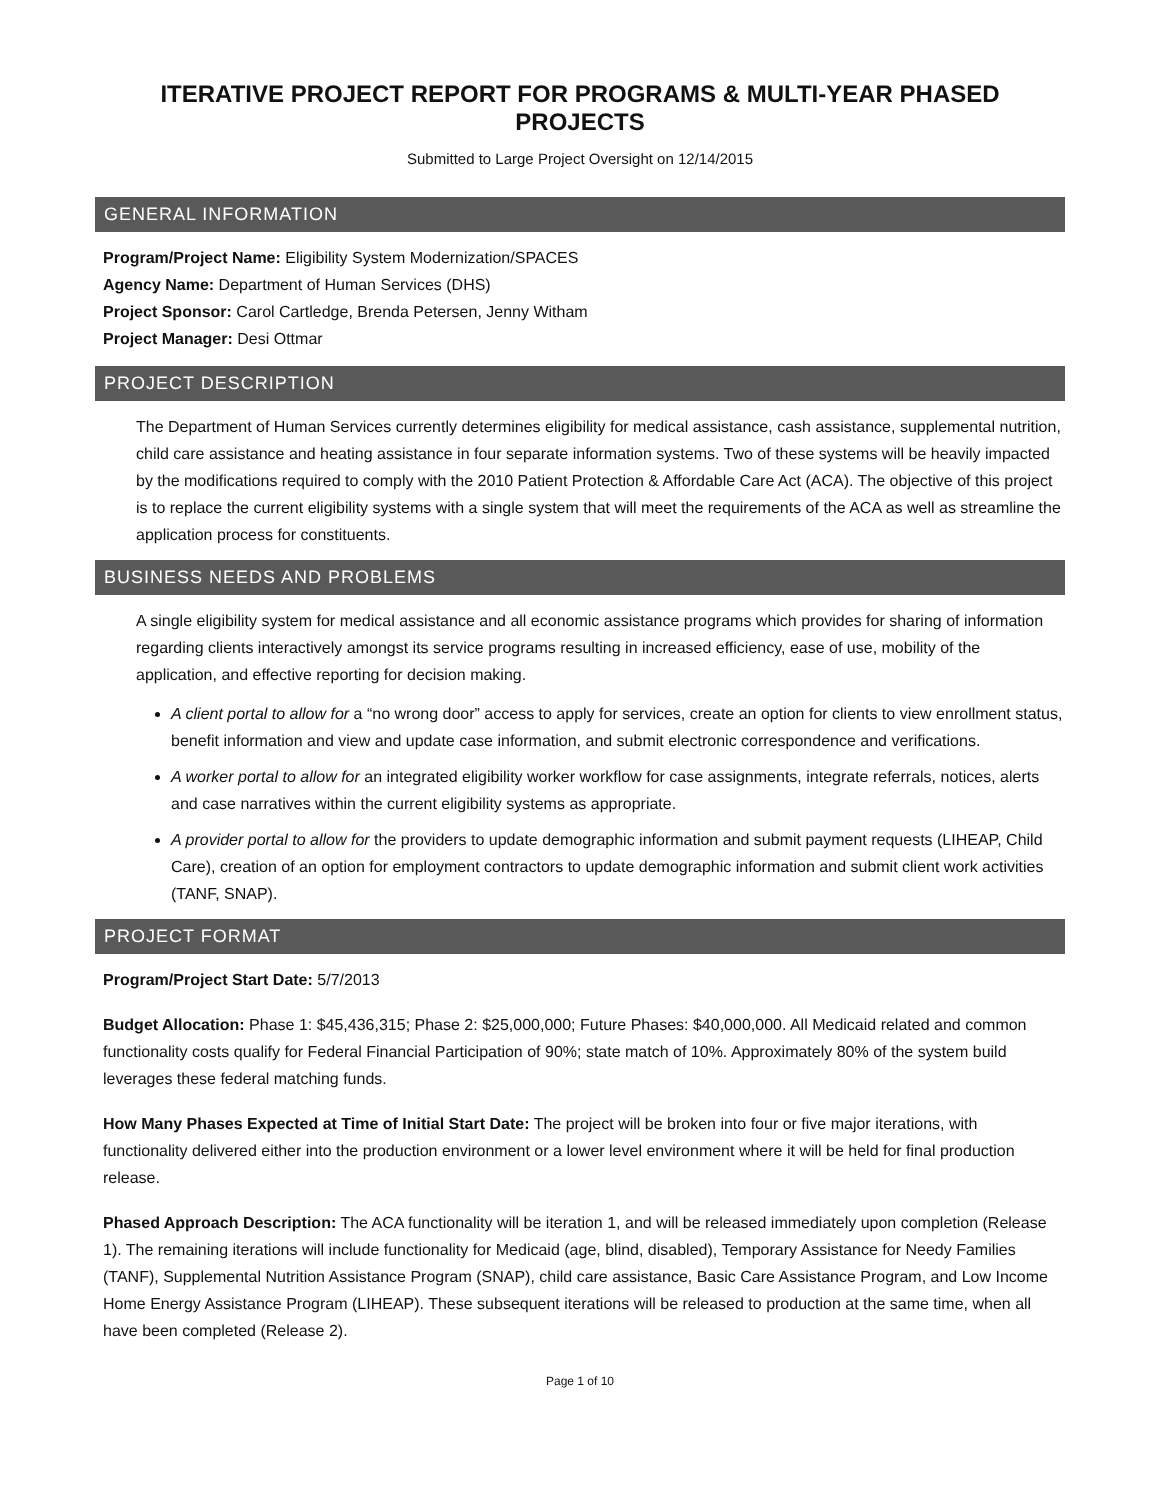ITERATIVE PROJECT REPORT FOR PROGRAMS & MULTI-YEAR PHASED PROJECTS
Submitted to Large Project Oversight on 12/14/2015
GENERAL INFORMATION
Program/Project Name: Eligibility System Modernization/SPACES
Agency Name: Department of Human Services (DHS)
Project Sponsor: Carol Cartledge, Brenda Petersen, Jenny Witham
Project Manager: Desi Ottmar
PROJECT DESCRIPTION
The Department of Human Services currently determines eligibility for medical assistance, cash assistance, supplemental nutrition, child care assistance and heating assistance in four separate information systems. Two of these systems will be heavily impacted by the modifications required to comply with the 2010 Patient Protection & Affordable Care Act (ACA). The objective of this project is to replace the current eligibility systems with a single system that will meet the requirements of the ACA as well as streamline the application process for constituents.
BUSINESS NEEDS AND PROBLEMS
A single eligibility system for medical assistance and all economic assistance programs which provides for sharing of information regarding clients interactively amongst its service programs resulting in increased efficiency, ease of use, mobility of the application, and effective reporting for decision making.
A client portal to allow for a “no wrong door” access to apply for services, create an option for clients to view enrollment status, benefit information and view and update case information, and submit electronic correspondence and verifications.
A worker portal to allow for an integrated eligibility worker workflow for case assignments, integrate referrals, notices, alerts and case narratives within the current eligibility systems as appropriate.
A provider portal to allow for the providers to update demographic information and submit payment requests (LIHEAP, Child Care), creation of an option for employment contractors to update demographic information and submit client work activities (TANF, SNAP).
PROJECT FORMAT
Program/Project Start Date: 5/7/2013
Budget Allocation: Phase 1: $45,436,315; Phase 2: $25,000,000; Future Phases: $40,000,000. All Medicaid related and common functionality costs qualify for Federal Financial Participation of 90%; state match of 10%. Approximately 80% of the system build leverages these federal matching funds.
How Many Phases Expected at Time of Initial Start Date: The project will be broken into four or five major iterations, with functionality delivered either into the production environment or a lower level environment where it will be held for final production release.
Phased Approach Description: The ACA functionality will be iteration 1, and will be released immediately upon completion (Release 1). The remaining iterations will include functionality for Medicaid (age, blind, disabled), Temporary Assistance for Needy Families (TANF), Supplemental Nutrition Assistance Program (SNAP), child care assistance, Basic Care Assistance Program, and Low Income Home Energy Assistance Program (LIHEAP). These subsequent iterations will be released to production at the same time, when all have been completed (Release 2).
Page 1 of 10